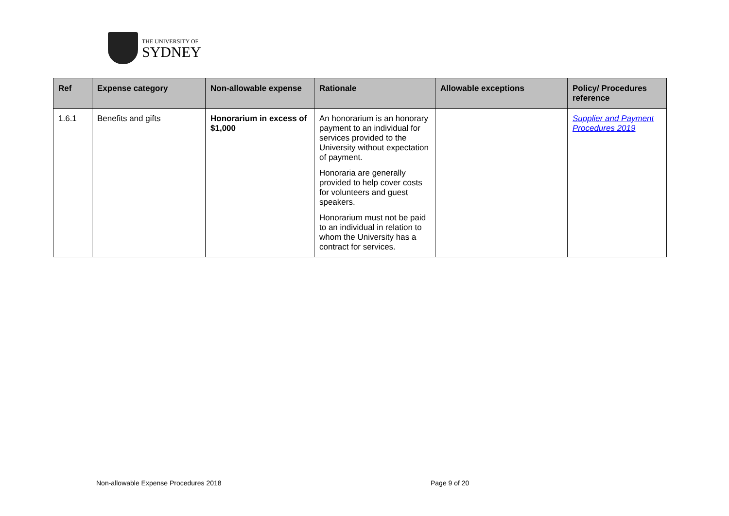THE UNIVERSITY OF
SYDNEY
| Ref | Expense category | Non-allowable expense | Rationale | Allowable exceptions | Policy/ Procedures reference |
| --- | --- | --- | --- | --- | --- |
| 1.6.1 | Benefits and gifts | Honorarium in excess of $1,000 | An honorarium is an honorary payment to an individual for services provided to the University without expectation of payment. Honoraria are generally provided to help cover costs for volunteers and guest speakers. Honorarium must not be paid to an individual in relation to whom the University has a contract for services. | | Supplier and Payment Procedures 2019 |
Non-allowable Expense Procedures 2018
Page 9 of 20